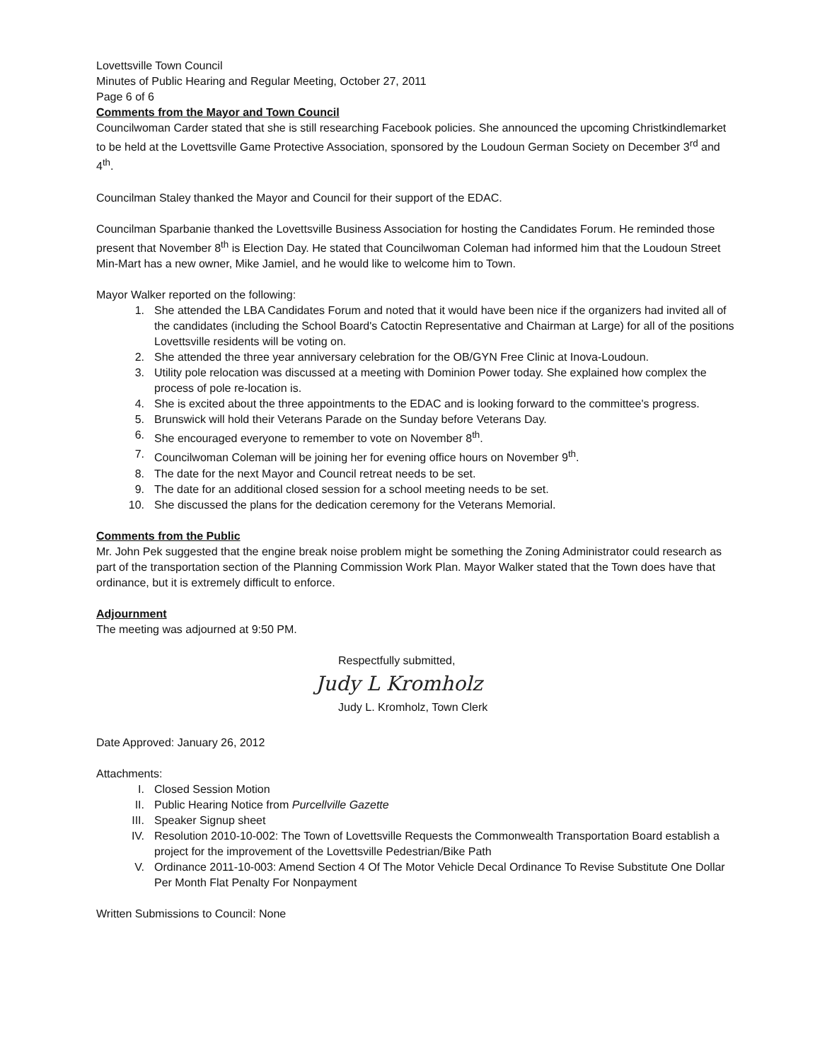Lovettsville Town Council
Minutes of Public Hearing and Regular Meeting, October 27, 2011
Page 6 of 6
Comments from the Mayor and Town Council
Councilwoman Carder stated that she is still researching Facebook policies. She announced the upcoming Christkindlemarket to be held at the Lovettsville Game Protective Association, sponsored by the Loudoun German Society on December 3<sup>rd</sup> and 4<sup>th</sup>.
Councilman Staley thanked the Mayor and Council for their support of the EDAC.
Councilman Sparbanie thanked the Lovettsville Business Association for hosting the Candidates Forum. He reminded those present that November 8<sup>th</sup> is Election Day. He stated that Councilwoman Coleman had informed him that the Loudoun Street Min-Mart has a new owner, Mike Jamiel, and he would like to welcome him to Town.
Mayor Walker reported on the following:
1. She attended the LBA Candidates Forum and noted that it would have been nice if the organizers had invited all of the candidates (including the School Board's Catoctin Representative and Chairman at Large) for all of the positions Lovettsville residents will be voting on.
2. She attended the three year anniversary celebration for the OB/GYN Free Clinic at Inova-Loudoun.
3. Utility pole relocation was discussed at a meeting with Dominion Power today. She explained how complex the process of pole re-location is.
4. She is excited about the three appointments to the EDAC and is looking forward to the committee's progress.
5. Brunswick will hold their Veterans Parade on the Sunday before Veterans Day.
6. She encouraged everyone to remember to vote on November 8<sup>th</sup>.
7. Councilwoman Coleman will be joining her for evening office hours on November 9<sup>th</sup>.
8. The date for the next Mayor and Council retreat needs to be set.
9. The date for an additional closed session for a school meeting needs to be set.
10. She discussed the plans for the dedication ceremony for the Veterans Memorial.
Comments from the Public
Mr. John Pek suggested that the engine break noise problem might be something the Zoning Administrator could research as part of the transportation section of the Planning Commission Work Plan. Mayor Walker stated that the Town does have that ordinance, but it is extremely difficult to enforce.
Adjournment
The meeting was adjourned at 9:50 PM.
Respectfully submitted,
Judy L Kromholz
Judy L. Kromholz, Town Clerk
Date Approved: January 26, 2012
Attachments:
I. Closed Session Motion
II. Public Hearing Notice from Purcellville Gazette
III. Speaker Signup sheet
IV. Resolution 2010-10-002: The Town of Lovettsville Requests the Commonwealth Transportation Board establish a project for the improvement of the Lovettsville Pedestrian/Bike Path
V. Ordinance 2011-10-003: Amend Section 4 Of The Motor Vehicle Decal Ordinance To Revise Substitute One Dollar Per Month Flat Penalty For Nonpayment
Written Submissions to Council: None